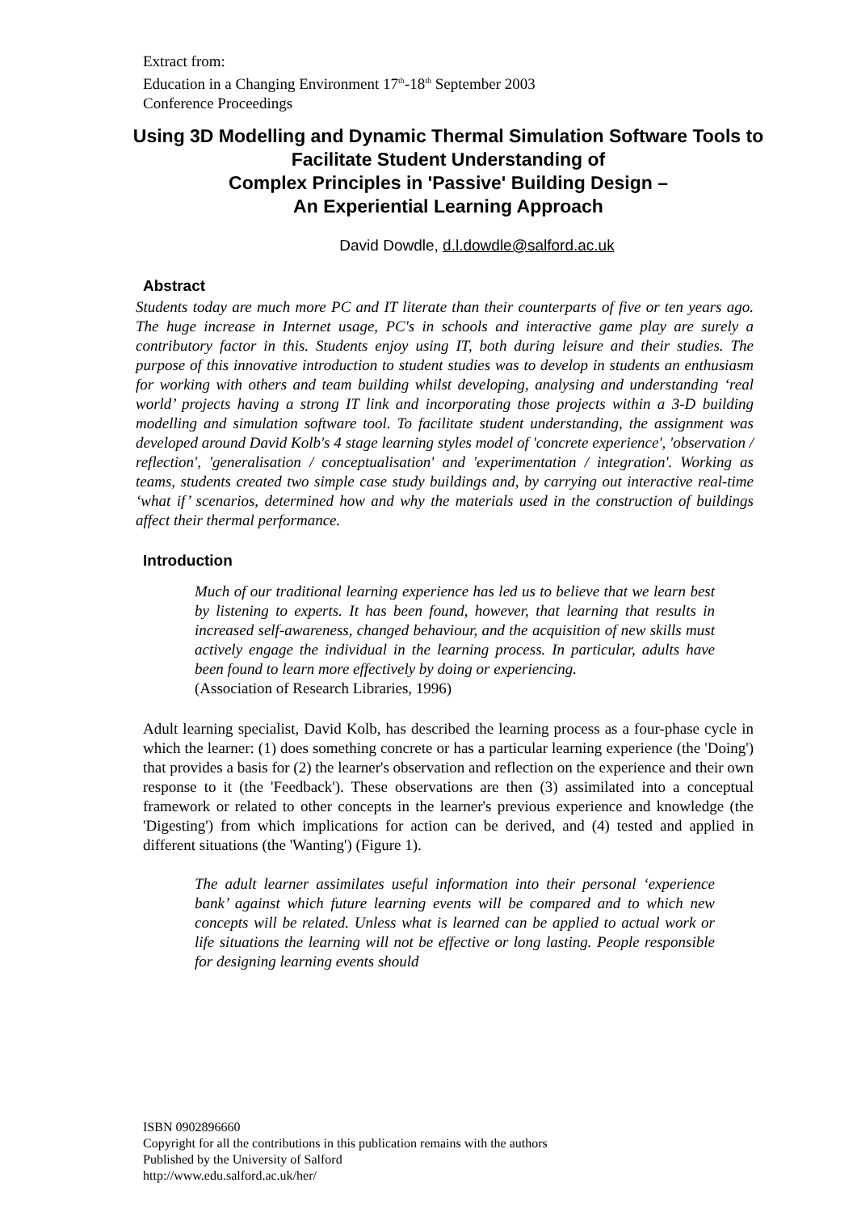Extract from:
Education in a Changing Environment 17<sup>th</sup>-18<sup>th</sup> September 2003
Conference Proceedings
Using 3D Modelling and Dynamic Thermal Simulation Software Tools to Facilitate Student Understanding of
Complex Principles in 'Passive' Building Design –
An Experiential Learning Approach
David Dowdle, d.l.dowdle@salford.ac.uk
Abstract
Students today are much more PC and IT literate than their counterparts of five or ten years ago. The huge increase in Internet usage, PC's in schools and interactive game play are surely a contributory factor in this. Students enjoy using IT, both during leisure and their studies. The purpose of this innovative introduction to student studies was to develop in students an enthusiasm for working with others and team building whilst developing, analysing and understanding ‘real world’ projects having a strong IT link and incorporating those projects within a 3-D building modelling and simulation software tool. To facilitate student understanding, the assignment was developed around David Kolb's 4 stage learning styles model of 'concrete experience', 'observation / reflection', 'generalisation / conceptualisation' and 'experimentation / integration'. Working as teams, students created two simple case study buildings and, by carrying out interactive real-time ‘what if’ scenarios, determined how and why the materials used in the construction of buildings affect their thermal performance.
Introduction
Much of our traditional learning experience has led us to believe that we learn best by listening to experts. It has been found, however, that learning that results in increased self-awareness, changed behaviour, and the acquisition of new skills must actively engage the individual in the learning process. In particular, adults have been found to learn more effectively by doing or experiencing.
(Association of Research Libraries, 1996)
Adult learning specialist, David Kolb, has described the learning process as a four-phase cycle in which the learner: (1) does something concrete or has a particular learning experience (the 'Doing') that provides a basis for (2) the learner's observation and reflection on the experience and their own response to it (the 'Feedback'). These observations are then (3) assimilated into a conceptual framework or related to other concepts in the learner's previous experience and knowledge (the 'Digesting') from which implications for action can be derived, and (4) tested and applied in different situations (the 'Wanting') (Figure 1).
The adult learner assimilates useful information into their personal ‘experience bank’ against which future learning events will be compared and to which new concepts will be related. Unless what is learned can be applied to actual work or life situations the learning will not be effective or long lasting. People responsible for designing learning events should
ISBN 0902896660
Copyright for all the contributions in this publication remains with the authors
Published by the University of Salford
http://www.edu.salford.ac.uk/her/